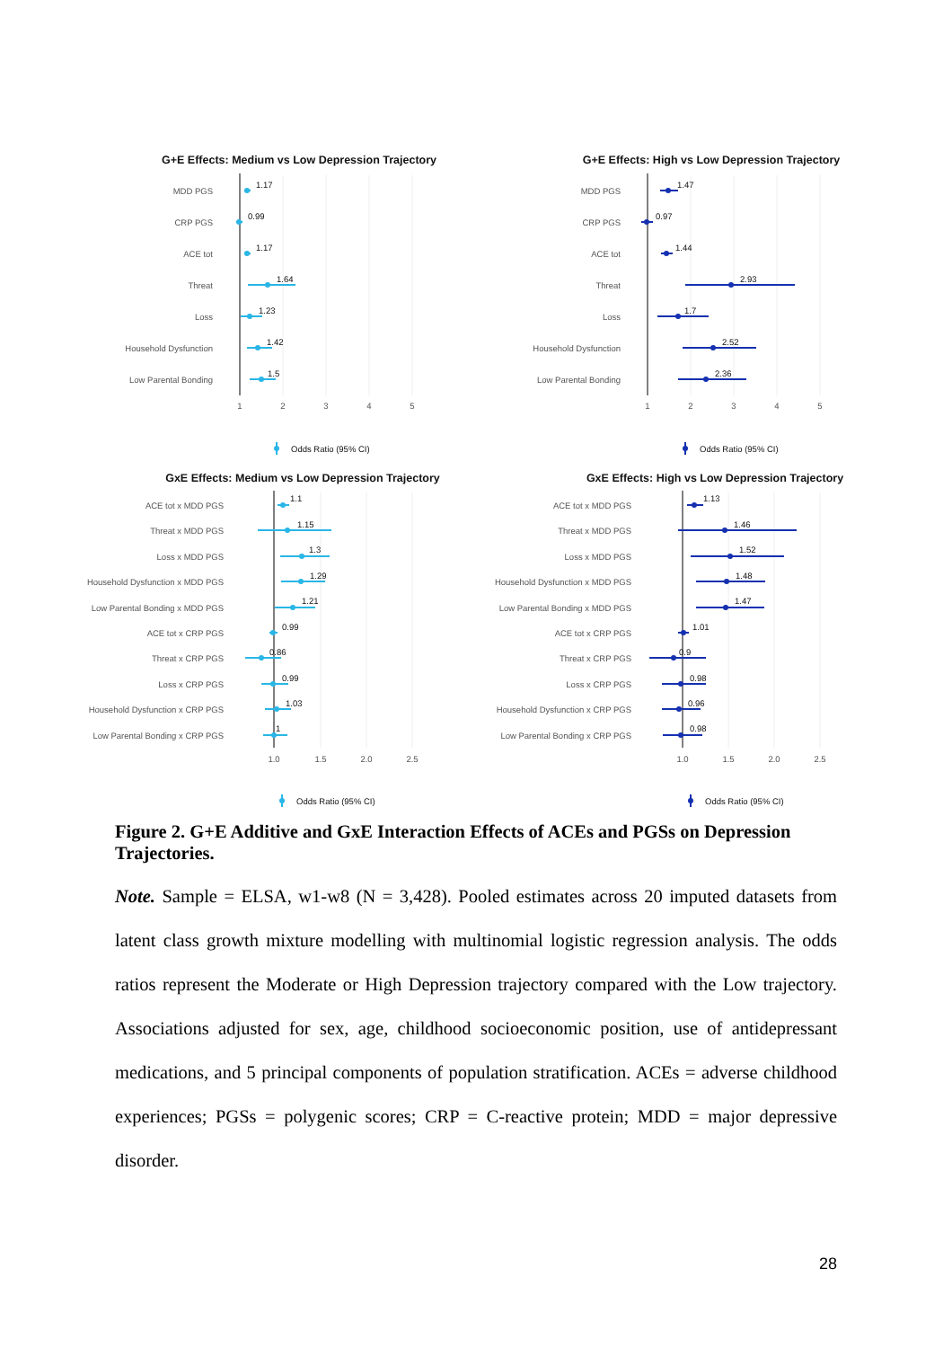G+E Effects: Medium vs Low Depression Trajectory
MDD PGS
CRP PGS
ACE tot
Threat
Loss
Household Dysfunction
Low Parental Bonding
1.17
0.99
1.17
1.64
1.23
1.42
1.5
1
2
3
4
5
Odds Ratio (95% CI)
G+E Effects: High vs Low Depression Trajectory
MDD PGS
CRP PGS
ACE tot
Threat
Loss
Household Dysfunction
Low Parental Bonding
1.47
0.97
1.44
2.93
1.7
2.52
2.36
1
2
3
4
5
Odds Ratio (95% CI)
GxE Effects: Medium vs Low Depression Trajectory
ACE tot x MDD PGS
Threat x MDD PGS
Loss x MDD PGS
Household Dysfunction x MDD PGS
Low Parental Bonding x MDD PGS
ACE tot x CRP PGS
Threat x CRP PGS
Loss x CRP PGS
Household Dysfunction x CRP PGS
Low Parental Bonding x CRP PGS
1.1
1.15
1.3
1.29
1.21
0.99
0.86
0.99
1.03
1
1.0
1.5
2.0
2.5
Odds Ratio (95% CI)
GxE Effects: High vs Low Depression Trajectory
ACE tot x MDD PGS
Threat x MDD PGS
Loss x MDD PGS
Household Dysfunction x MDD PGS
Low Parental Bonding x MDD PGS
ACE tot x CRP PGS
Threat x CRP PGS
Loss x CRP PGS
Household Dysfunction x CRP PGS
Low Parental Bonding x CRP PGS
1.13
1.46
1.52
1.48
1.47
1.01
0.9
0.98
0.96
0.98
1.0
1.5
2.0
2.5
Odds Ratio (95% CI)
Figure 2. G+E Additive and GxE Interaction Effects of ACEs and PGSs on Depression Trajectories.
Note. Sample = ELSA, w1-w8 (N = 3,428). Pooled estimates across 20 imputed datasets from latent class growth mixture modelling with multinomial logistic regression analysis. The odds ratios represent the Moderate or High Depression trajectory compared with the Low trajectory. Associations adjusted for sex, age, childhood socioeconomic position, use of antidepressant medications, and 5 principal components of population stratification. ACEs = adverse childhood experiences; PGSs = polygenic scores; CRP = C-reactive protein; MDD = major depressive disorder.
28